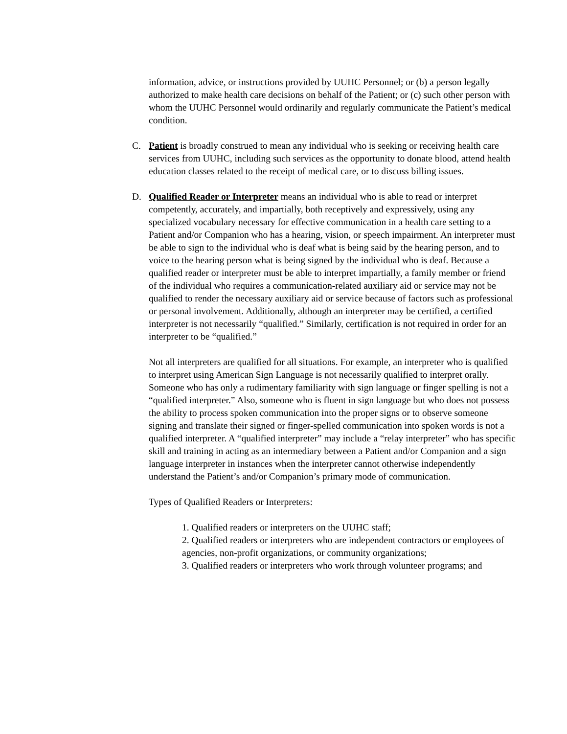information, advice, or instructions provided by UUHC Personnel; or (b) a person legally authorized to make health care decisions on behalf of the Patient; or (c) such other person with whom the UUHC Personnel would ordinarily and regularly communicate the Patient’s medical condition.
C. Patient is broadly construed to mean any individual who is seeking or receiving health care services from UUHC, including such services as the opportunity to donate blood, attend health education classes related to the receipt of medical care, or to discuss billing issues.
D. Qualified Reader or Interpreter means an individual who is able to read or interpret competently, accurately, and impartially, both receptively and expressively, using any specialized vocabulary necessary for effective communication in a health care setting to a Patient and/or Companion who has a hearing, vision, or speech impairment. An interpreter must be able to sign to the individual who is deaf what is being said by the hearing person, and to voice to the hearing person what is being signed by the individual who is deaf. Because a qualified reader or interpreter must be able to interpret impartially, a family member or friend of the individual who requires a communication-related auxiliary aid or service may not be qualified to render the necessary auxiliary aid or service because of factors such as professional or personal involvement. Additionally, although an interpreter may be certified, a certified interpreter is not necessarily “qualified.” Similarly, certification is not required in order for an interpreter to be “qualified.”
Not all interpreters are qualified for all situations. For example, an interpreter who is qualified to interpret using American Sign Language is not necessarily qualified to interpret orally. Someone who has only a rudimentary familiarity with sign language or finger spelling is not a “qualified interpreter.” Also, someone who is fluent in sign language but who does not possess the ability to process spoken communication into the proper signs or to observe someone signing and translate their signed or finger-spelled communication into spoken words is not a qualified interpreter. A “qualified interpreter” may include a “relay interpreter” who has specific skill and training in acting as an intermediary between a Patient and/or Companion and a sign language interpreter in instances when the interpreter cannot otherwise independently understand the Patient’s and/or Companion’s primary mode of communication.
Types of Qualified Readers or Interpreters:
1. Qualified readers or interpreters on the UUHC staff;
2. Qualified readers or interpreters who are independent contractors or employees of agencies, non-profit organizations, or community organizations;
3. Qualified readers or interpreters who work through volunteer programs; and